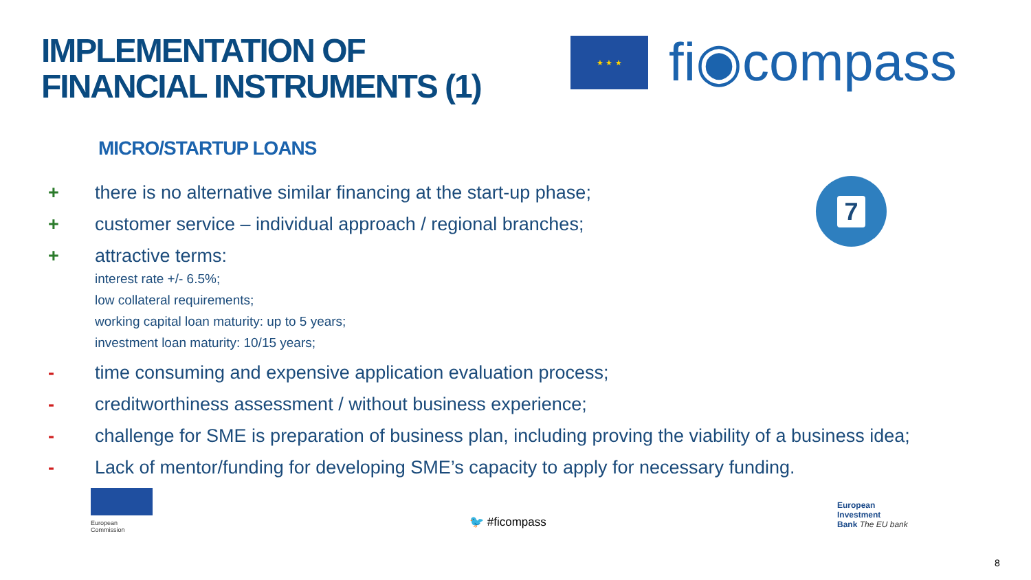IMPLEMENTATION OF
FINANCIAL INSTRUMENTS (1)
★ ★ ★
fi◉compass
MICRO/STARTUP LOANS
7
+ there is no alternative similar financing at the start-up phase;
+ customer service – individual approach / regional branches;
+ attractive terms:
interest rate +/- 6.5%;
low collateral requirements;
working capital loan maturity: up to 5 years;
investment loan maturity: 10/15 years;
- time consuming and expensive application evaluation process;
- creditworthiness assessment / without business experience;
- challenge for SME is preparation of business plan, including proving the viability of a business idea;
- Lack of mentor/funding for developing SME’s capacity to apply for necessary funding.
European
Commission
🐦 #ficompass
European
Investment
Bank The EU bank
8